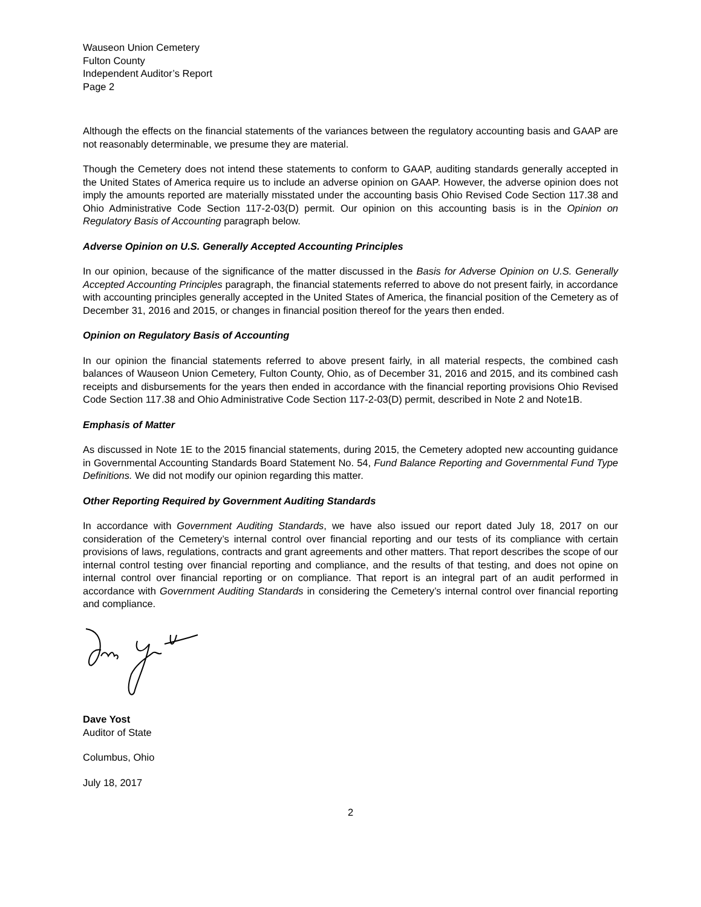Wauseon Union Cemetery
Fulton County
Independent Auditor’s Report
Page 2
Although the effects on the financial statements of the variances between the regulatory accounting basis and GAAP are not reasonably determinable, we presume they are material.
Though the Cemetery does not intend these statements to conform to GAAP, auditing standards generally accepted in the United States of America require us to include an adverse opinion on GAAP. However, the adverse opinion does not imply the amounts reported are materially misstated under the accounting basis Ohio Revised Code Section 117.38 and Ohio Administrative Code Section 117-2-03(D) permit. Our opinion on this accounting basis is in the Opinion on Regulatory Basis of Accounting paragraph below.
Adverse Opinion on U.S. Generally Accepted Accounting Principles
In our opinion, because of the significance of the matter discussed in the Basis for Adverse Opinion on U.S. Generally Accepted Accounting Principles paragraph, the financial statements referred to above do not present fairly, in accordance with accounting principles generally accepted in the United States of America, the financial position of the Cemetery as of December 31, 2016 and 2015, or changes in financial position thereof for the years then ended.
Opinion on Regulatory Basis of Accounting
In our opinion the financial statements referred to above present fairly, in all material respects, the combined cash balances of Wauseon Union Cemetery, Fulton County, Ohio, as of December 31, 2016 and 2015, and its combined cash receipts and disbursements for the years then ended in accordance with the financial reporting provisions Ohio Revised Code Section 117.38 and Ohio Administrative Code Section 117-2-03(D) permit, described in Note 2 and Note1B.
Emphasis of Matter
As discussed in Note 1E to the 2015 financial statements, during 2015, the Cemetery adopted new accounting guidance in Governmental Accounting Standards Board Statement No. 54, Fund Balance Reporting and Governmental Fund Type Definitions. We did not modify our opinion regarding this matter.
Other Reporting Required by Government Auditing Standards
In accordance with Government Auditing Standards, we have also issued our report dated July 18, 2017 on our consideration of the Cemetery’s internal control over financial reporting and our tests of its compliance with certain provisions of laws, regulations, contracts and grant agreements and other matters. That report describes the scope of our internal control testing over financial reporting and compliance, and the results of that testing, and does not opine on internal control over financial reporting or on compliance. That report is an integral part of an audit performed in accordance with Government Auditing Standards in considering the Cemetery’s internal control over financial reporting and compliance.
Dave Yost
Auditor of State
Columbus, Ohio
July 18, 2017
2